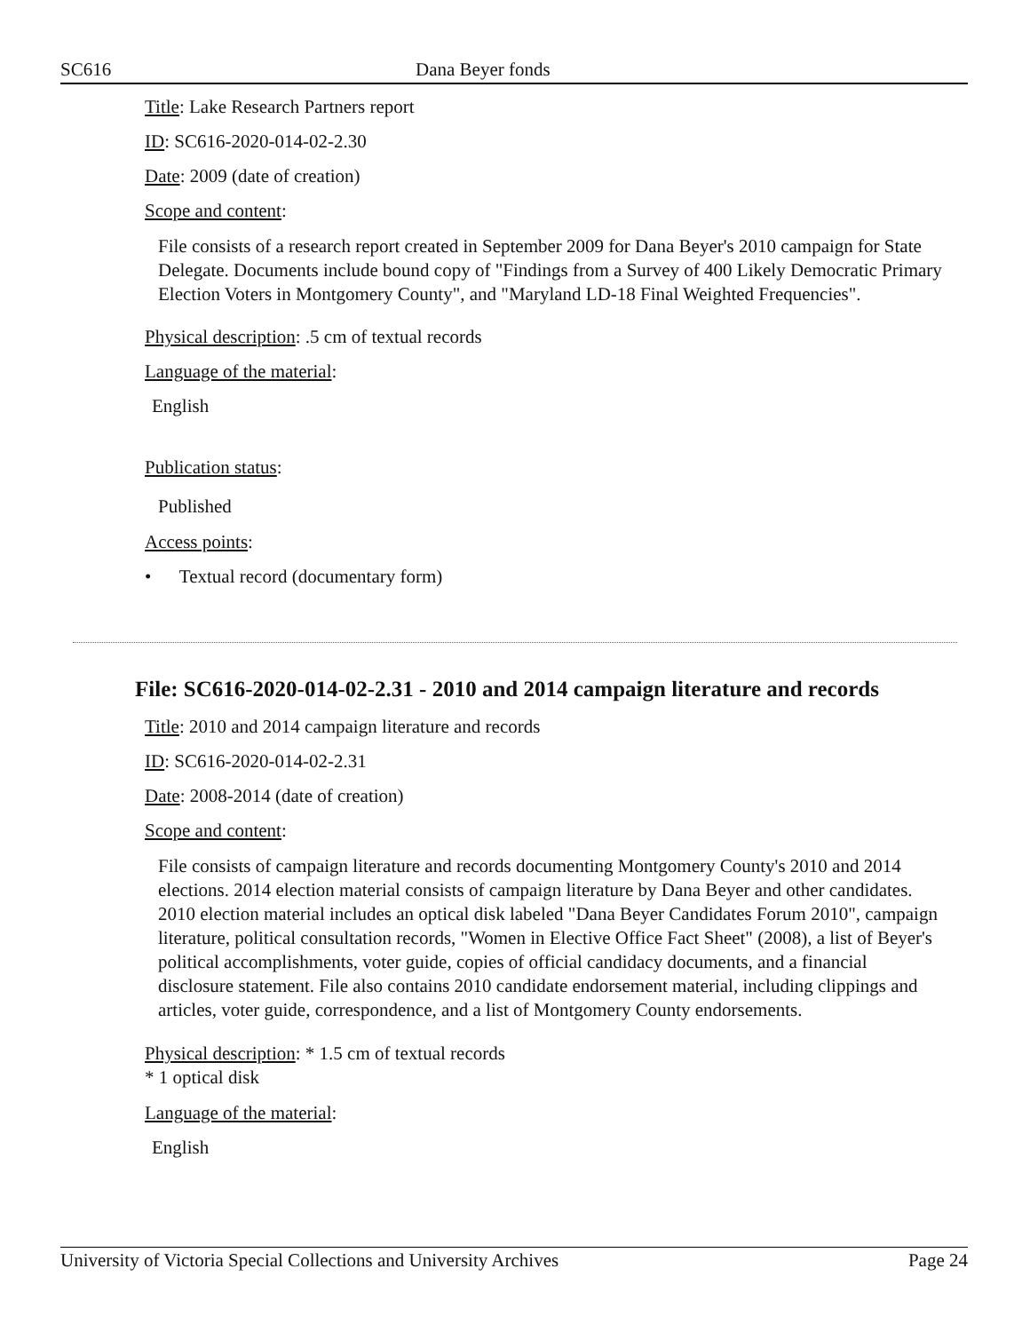SC616 Dana Beyer fonds
Title: Lake Research Partners report
ID: SC616-2020-014-02-2.30
Date: 2009 (date of creation)
Scope and content:
File consists of a research report created in September 2009 for Dana Beyer's 2010 campaign for State Delegate. Documents include bound copy of "Findings from a Survey of 400 Likely Democratic Primary Election Voters in Montgomery County", and "Maryland LD-18 Final Weighted Frequencies".
Physical description: .5 cm of textual records
Language of the material:
English
Publication status:
Published
Access points:
• Textual record (documentary form)
File: SC616-2020-014-02-2.31 - 2010 and 2014 campaign literature and records
Title: 2010 and 2014 campaign literature and records
ID: SC616-2020-014-02-2.31
Date: 2008-2014 (date of creation)
Scope and content:
File consists of campaign literature and records documenting Montgomery County's 2010 and 2014 elections. 2014 election material consists of campaign literature by Dana Beyer and other candidates. 2010 election material includes an optical disk labeled "Dana Beyer Candidates Forum 2010", campaign literature, political consultation records, "Women in Elective Office Fact Sheet" (2008), a list of Beyer's political accomplishments, voter guide, copies of official candidacy documents, and a financial disclosure statement. File also contains 2010 candidate endorsement material, including clippings and articles, voter guide, correspondence, and a list of Montgomery County endorsements.
Physical description: * 1.5 cm of textual records
* 1 optical disk
Language of the material:
English
University of Victoria Special Collections and University Archives Page 24